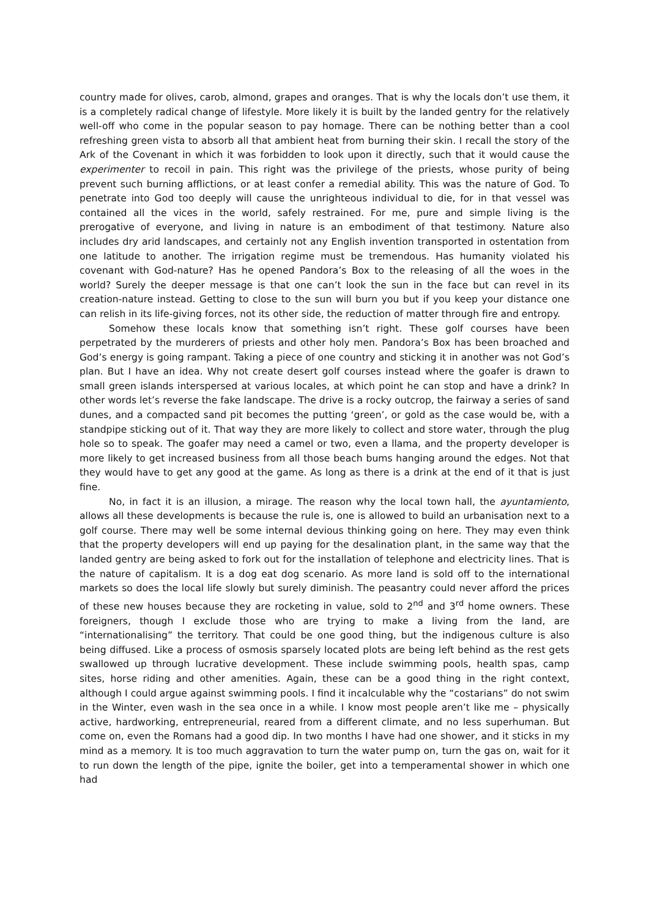country made for olives, carob, almond, grapes and oranges. That is why the locals don’t use them, it is a completely radical change of lifestyle. More likely it is built by the landed gentry for the relatively well-off who come in the popular season to pay homage. There can be nothing better than a cool refreshing green vista to absorb all that ambient heat from burning their skin. I recall the story of the Ark of the Covenant in which it was forbidden to look upon it directly, such that it would cause the experimenter to recoil in pain. This right was the privilege of the priests, whose purity of being prevent such burning afflictions, or at least confer a remedial ability. This was the nature of God. To penetrate into God too deeply will cause the unrighteous individual to die, for in that vessel was contained all the vices in the world, safely restrained. For me, pure and simple living is the prerogative of everyone, and living in nature is an embodiment of that testimony. Nature also includes dry arid landscapes, and certainly not any English invention transported in ostentation from one latitude to another. The irrigation regime must be tremendous. Has humanity violated his covenant with God-nature? Has he opened Pandora’s Box to the releasing of all the woes in the world? Surely the deeper message is that one can’t look the sun in the face but can revel in its creation-nature instead. Getting to close to the sun will burn you but if you keep your distance one can relish in its life-giving forces, not its other side, the reduction of matter through fire and entropy.
Somehow these locals know that something isn’t right. These golf courses have been perpetrated by the murderers of priests and other holy men. Pandora’s Box has been broached and God’s energy is going rampant. Taking a piece of one country and sticking it in another was not God’s plan. But I have an idea. Why not create desert golf courses instead where the goafer is drawn to small green islands interspersed at various locales, at which point he can stop and have a drink? In other words let’s reverse the fake landscape. The drive is a rocky outcrop, the fairway a series of sand dunes, and a compacted sand pit becomes the putting ‘green’, or gold as the case would be, with a standpipe sticking out of it. That way they are more likely to collect and store water, through the plug hole so to speak. The goafer may need a camel or two, even a llama, and the property developer is more likely to get increased business from all those beach bums hanging around the edges. Not that they would have to get any good at the game. As long as there is a drink at the end of it that is just fine.
No, in fact it is an illusion, a mirage. The reason why the local town hall, the ayuntamiento, allows all these developments is because the rule is, one is allowed to build an urbanisation next to a golf course. There may well be some internal devious thinking going on here. They may even think that the property developers will end up paying for the desalination plant, in the same way that the landed gentry are being asked to fork out for the installation of telephone and electricity lines. That is the nature of capitalism. It is a dog eat dog scenario. As more land is sold off to the international markets so does the local life slowly but surely diminish. The peasantry could never afford the prices of these new houses because they are rocketing in value, sold to 2<sup>nd</sup> and 3<sup>rd</sup> home owners. These foreigners, though I exclude those who are trying to make a living from the land, are “internationalising” the territory. That could be one good thing, but the indigenous culture is also being diffused. Like a process of osmosis sparsely located plots are being left behind as the rest gets swallowed up through lucrative development. These include swimming pools, health spas, camp sites, horse riding and other amenities. Again, these can be a good thing in the right context, although I could argue against swimming pools. I find it incalculable why the “costarians” do not swim in the Winter, even wash in the sea once in a while. I know most people aren’t like me – physically active, hardworking, entrepreneurial, reared from a different climate, and no less superhuman. But come on, even the Romans had a good dip. In two months I have had one shower, and it sticks in my mind as a memory. It is too much aggravation to turn the water pump on, turn the gas on, wait for it to run down the length of the pipe, ignite the boiler, get into a temperamental shower in which one had